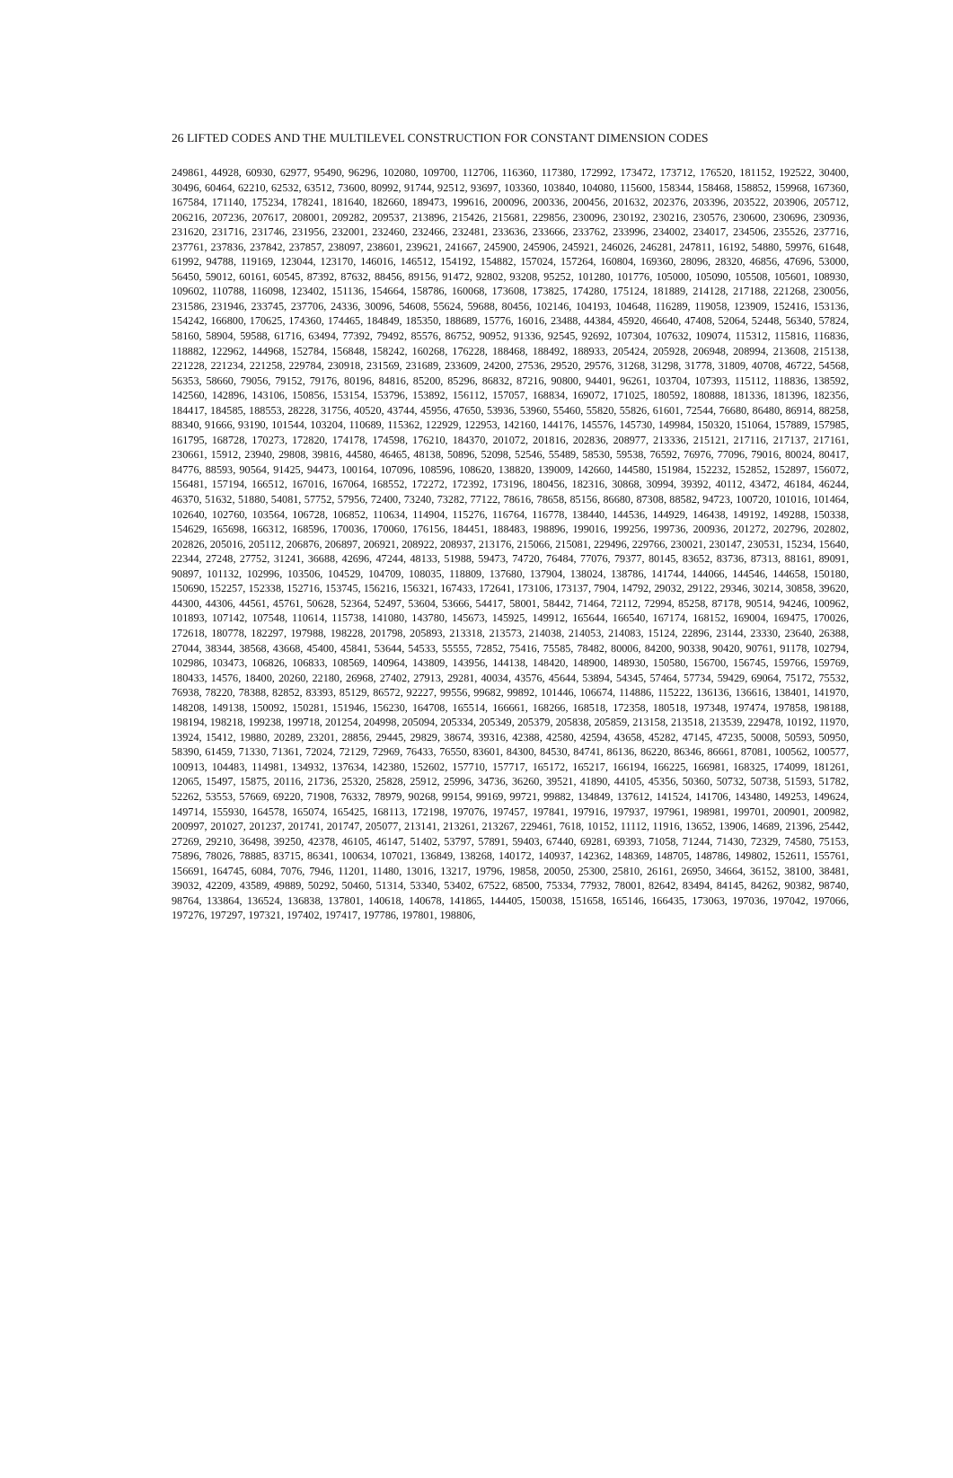26 LIFTED CODES AND THE MULTILEVEL CONSTRUCTION FOR CONSTANT DIMENSION CODES
249861, 44928, 60930, 62977, 95490, 96296, 102080, 109700, 112706, 116360, 117380, 172992, 173472, 173712, 176520, 181152, 192522, 30400, 30496, 60464, 62210, 62532, 63512, 73600, 80992, 91744, 92512, 93697, 103360, 103840, 104080, 115600, 158344, 158468, 158852, 159968, 167360, 167584, 171140, 175234, 178241, 181640, 182660, 189473, 199616, 200096, 200336, 200456, 201632, 202376, 203396, 203522, 203906, 205712, 206216, 207236, 207617, 208001, 209282, 209537, 213896, 215426, 215681, 229856, 230096, 230192, 230216, 230576, 230600, 230696, 230936, 231620, 231716, 231746, 231956, 232001, 232460, 232466, 232481, 233636, 233666, 233762, 233996, 234002, 234017, 234506, 235526, 237716, 237761, 237836, 237842, 237857, 238097, 238601, 239621, 241667, 245900, 245906, 245921, 246026, 246281, 247811, 16192, 54880, 59976, 61648, 61992, 94788, 119169, 123044, 123170, 146016, 146512, 154192, 154882, 157024, 157264, 160804, 169360, 28096, 28320, 46856, 47696, 53000, 56450, 59012, 60161, 60545, 87392, 87632, 88456, 89156, 91472, 92802, 93208, 95252, 101280, 101776, 105000, 105090, 105508, 105601, 108930, 109602, 110788, 116098, 123402, 151136, 154664, 158786, 160068, 173608, 173825, 174280, 175124, 181889, 214128, 217188, 221268, 230056, 231586, 231946, 233745, 237706, 24336, 30096, 54608, 55624, 59688, 80456, 102146, 104193, 104648, 116289, 119058, 123909, 152416, 153136, 154242, 166800, 170625, 174360, 174465, 184849, 185350, 188689, 15776, 16016, 23488, 44384, 45920, 46640, 47408, 52064, 52448, 56340, 57824, 58160, 58904, 59588, 61716, 63494, 77392, 79492, 85576, 86752, 90952, 91336, 92545, 92692, 107304, 107632, 109074, 115312, 115816, 116836, 118882, 122962, 144968, 152784, 156848, 158242, 160268, 176228, 188468, 188492, 188933, 205424, 205928, 206948, 208994, 213608, 215138, 221228, 221234, 221258, 229784, 230918, 231569, 231689, 233609, 24200, 27536, 29520, 29576, 31268, 31298, 31778, 31809, 40708, 46722, 54568, 56353, 58660, 79056, 79152, 79176, 80196, 84816, 85200, 85296, 86832, 87216, 90800, 94401, 96261, 103704, 107393, 115112, 118836, 138592, 142560, 142896, 143106, 150856, 153154, 153796, 153892, 156112, 157057, 168834, 169072, 171025, 180592, 180888, 181336, 181396, 182356, 184417, 184585, 188553, 28228, 31756, 40520, 43744, 45956, 47650, 53936, 53960, 55460, 55820, 55826, 61601, 72544, 76680, 86480, 86914, 88258, 88340, 91666, 93190, 101544, 103204, 110689, 115362, 122929, 122953, 142160, 144176, 145576, 145730, 149984, 150320, 151064, 157889, 157985, 161795, 168728, 170273, 172820, 174178, 174598, 176210, 184370, 201072, 201816, 202836, 208977, 213336, 215121, 217116, 217137, 217161, 230661, 15912, 23940, 29808, 39816, 44580, 46465, 48138, 50896, 52098, 52546, 55489, 58530, 59538, 76592, 76976, 77096, 79016, 80024, 80417, 84776, 88593, 90564, 91425, 94473, 100164, 107096, 108596, 108620, 138820, 139009, 142660, 144580, 151984, 152232, 152852, 152897, 156072, 156481, 157194, 166512, 167016, 167064, 168552, 172272, 172392, 173196, 180456, 182316, 30868, 30994, 39392, 40112, 43472, 46184, 46244, 46370, 51632, 51880, 54081, 57752, 57956, 72400, 73240, 73282, 77122, 78616, 78658, 85156, 86680, 87308, 88582, 94723, 100720, 101016, 101464, 102640, 102760, 103564, 106728, 106852, 110634, 114904, 115276, 116764, 116778, 138440, 144536, 144929, 146438, 149192, 149288, 150338, 154629, 165698, 166312, 168596, 170036, 170060, 176156, 184451, 188483, 198896, 199016, 199256, 199736, 200936, 201272, 202796, 202802, 202826, 205016, 205112, 206876, 206897, 206921, 208922, 208937, 213176, 215066, 215081, 229496, 229766, 230021, 230147, 230531, 15234, 15640, 22344, 27248, 27752, 31241, 36688, 42696, 47244, 48133, 51988, 59473, 74720, 76484, 77076, 79377, 80145, 83652, 83736, 87313, 88161, 89091, 90897, 101132, 102996, 103506, 104529, 104709, 108035, 118809, 137680, 137904, 138024, 138786, 141744, 144066, 144546, 144658, 150180, 150690, 152257, 152338, 152716, 153745, 156216, 156321, 167433, 172641, 173106, 173137, 7904, 14792, 29032, 29122, 29346, 30214, 30858, 39620, 44300, 44306, 44561, 45761, 50628, 52364, 52497, 53604, 53666, 54417, 58001, 58442, 71464, 72112, 72994, 85258, 87178, 90514, 94246, 100962, 101893, 107142, 107548, 110614, 115738, 141080, 143780, 145673, 145925, 149912, 165644, 166540, 167174, 168152, 169004, 169475, 170026, 172618, 180778, 182297, 197988, 198228, 201798, 205893, 213318, 213573, 214038, 214053, 214083, 15124, 22896, 23144, 23330, 23640, 26388, 27044, 38344, 38568, 43668, 45400, 45841, 53644, 54533, 55555, 72852, 75416, 75585, 78482, 80006, 84200, 90338, 90420, 90761, 91178, 102794, 102986, 103473, 106826, 106833, 108569, 140964, 143809, 143956, 144138, 148420, 148900, 148930, 150580, 156700, 156745, 159766, 159769, 180433, 14576, 18400, 20260, 22180, 26968, 27402, 27913, 29281, 40034, 43576, 45644, 53894, 54345, 57464, 57734, 59429, 69064, 75172, 75532, 76938, 78220, 78388, 82852, 83393, 85129, 86572, 92227, 99556, 99682, 99892, 101446, 106674, 114886, 115222, 136136, 136616, 138401, 141970, 148208, 149138, 150092, 150281, 151946, 156230, 164708, 165514, 166661, 168266, 168518, 172358, 180518, 197348, 197474, 197858, 198188, 198194, 198218, 199238, 199718, 201254, 204998, 205094, 205334, 205349, 205379, 205838, 205859, 213158, 213518, 213539, 229478, 10192, 11970, 13924, 15412, 19880, 20289, 23201, 28856, 29445, 29829, 38674, 39316, 42388, 42580, 42594, 43658, 45282, 47145, 47235, 50008, 50593, 50950, 58390, 61459, 71330, 71361, 72024, 72129, 72969, 76433, 76550, 83601, 84300, 84530, 84741, 86136, 86220, 86346, 86661, 87081, 100562, 100577, 100913, 104483, 114981, 134932, 137634, 142380, 152602, 157710, 157717, 165172, 165217, 166194, 166225, 166981, 168325, 174099, 181261, 12065, 15497, 15875, 20116, 21736, 25320, 25828, 25912, 25996, 34736, 36260, 39521, 41890, 44105, 45356, 50360, 50732, 50738, 51593, 51782, 52262, 53553, 57669, 69220, 71908, 76332, 78979, 90268, 99154, 99169, 99721, 99882, 134849, 137612, 141524, 141706, 143480, 149253, 149624, 149714, 155930, 164578, 165074, 165425, 168113, 172198, 197076, 197457, 197841, 197916, 197937, 197961, 198981, 199701, 200901, 200982, 200997, 201027, 201237, 201741, 201747, 205077, 213141, 213261, 213267, 229461, 7618, 10152, 11112, 11916, 13652, 13906, 14689, 21396, 25442, 27269, 29210, 36498, 39250, 42378, 46105, 46147, 51402, 53797, 57891, 59403, 67440, 69281, 69393, 71058, 71244, 71430, 72329, 74580, 75153, 75896, 78026, 78885, 83715, 86341, 100634, 107021, 136849, 138268, 140172, 140937, 142362, 148369, 148705, 148786, 149802, 152611, 155761, 156691, 164745, 6084, 7076, 7946, 11201, 11480, 13016, 13217, 19796, 19858, 20050, 25300, 25810, 26161, 26950, 34664, 36152, 38100, 38481, 39032, 42209, 43589, 49889, 50292, 50460, 51314, 53340, 53402, 67522, 68500, 75334, 77932, 78001, 82642, 83494, 84145, 84262, 90382, 98740, 98764, 133864, 136524, 136838, 137801, 140618, 140678, 141865, 144405, 150038, 151658, 165146, 166435, 173063, 197036, 197042, 197066, 197276, 197297, 197321, 197402, 197417, 197786, 197801, 198806,